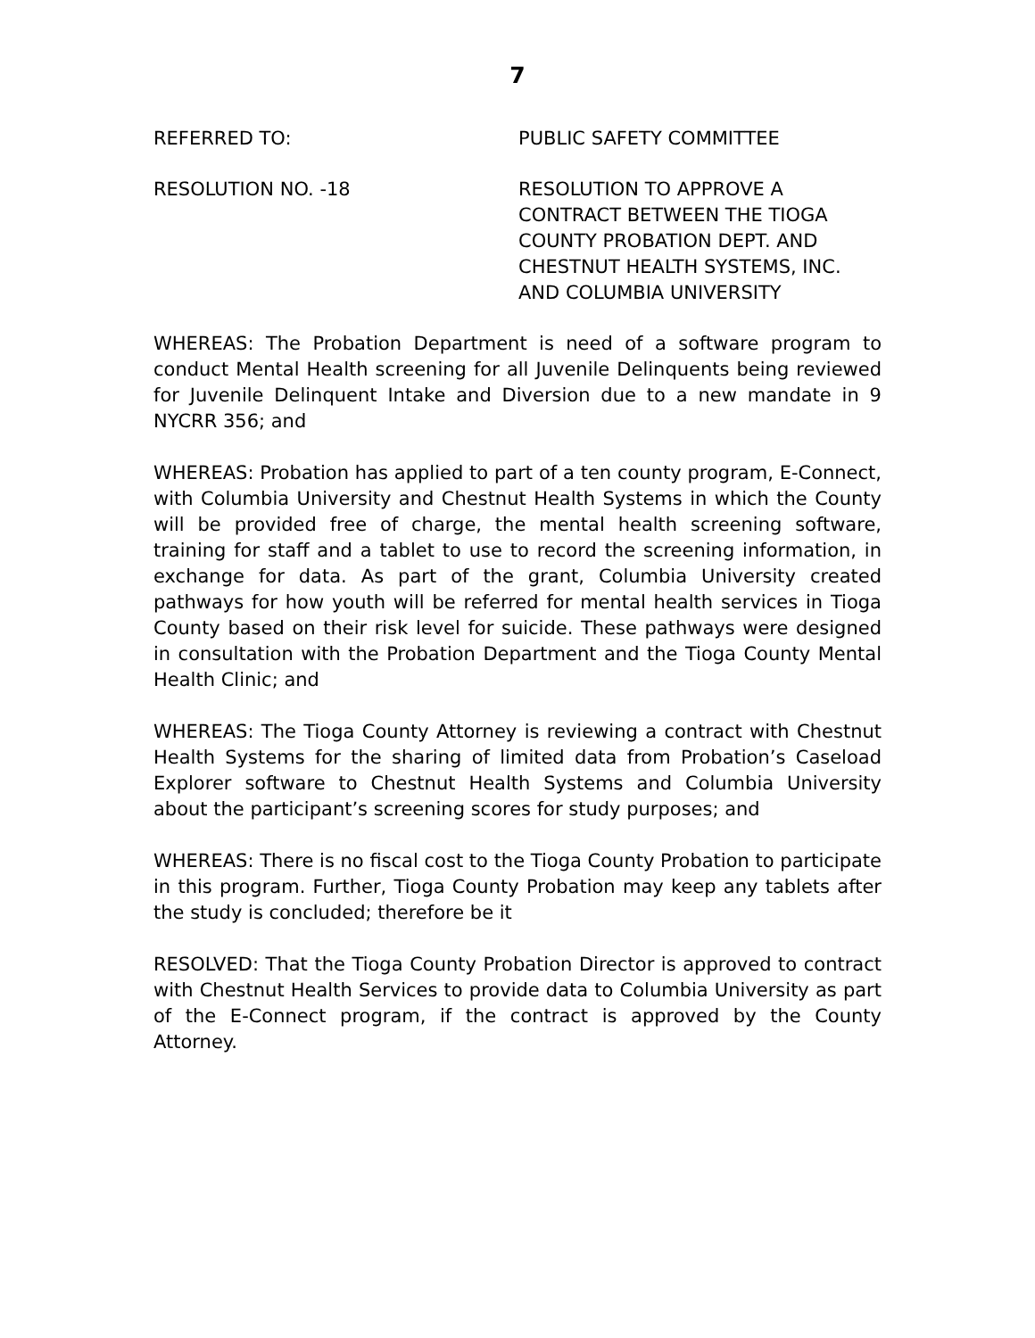7
REFERRED TO: PUBLIC SAFETY COMMITTEE
RESOLUTION NO. -18 RESOLUTION TO APPROVE A CONTRACT BETWEEN THE TIOGA COUNTY PROBATION DEPT. AND CHESTNUT HEALTH SYSTEMS, INC. AND COLUMBIA UNIVERSITY
WHEREAS: The Probation Department is need of a software program to conduct Mental Health screening for all Juvenile Delinquents being reviewed for Juvenile Delinquent Intake and Diversion due to a new mandate in 9 NYCRR 356; and
WHEREAS: Probation has applied to part of a ten county program, E-Connect, with Columbia University and Chestnut Health Systems in which the County will be provided free of charge, the mental health screening software, training for staff and a tablet to use to record the screening information, in exchange for data. As part of the grant, Columbia University created pathways for how youth will be referred for mental health services in Tioga County based on their risk level for suicide. These pathways were designed in consultation with the Probation Department and the Tioga County Mental Health Clinic; and
WHEREAS: The Tioga County Attorney is reviewing a contract with Chestnut Health Systems for the sharing of limited data from Probation’s Caseload Explorer software to Chestnut Health Systems and Columbia University about the participant’s screening scores for study purposes; and
WHEREAS: There is no fiscal cost to the Tioga County Probation to participate in this program. Further, Tioga County Probation may keep any tablets after the study is concluded; therefore be it
RESOLVED: That the Tioga County Probation Director is approved to contract with Chestnut Health Services to provide data to Columbia University as part of the E-Connect program, if the contract is approved by the County Attorney.